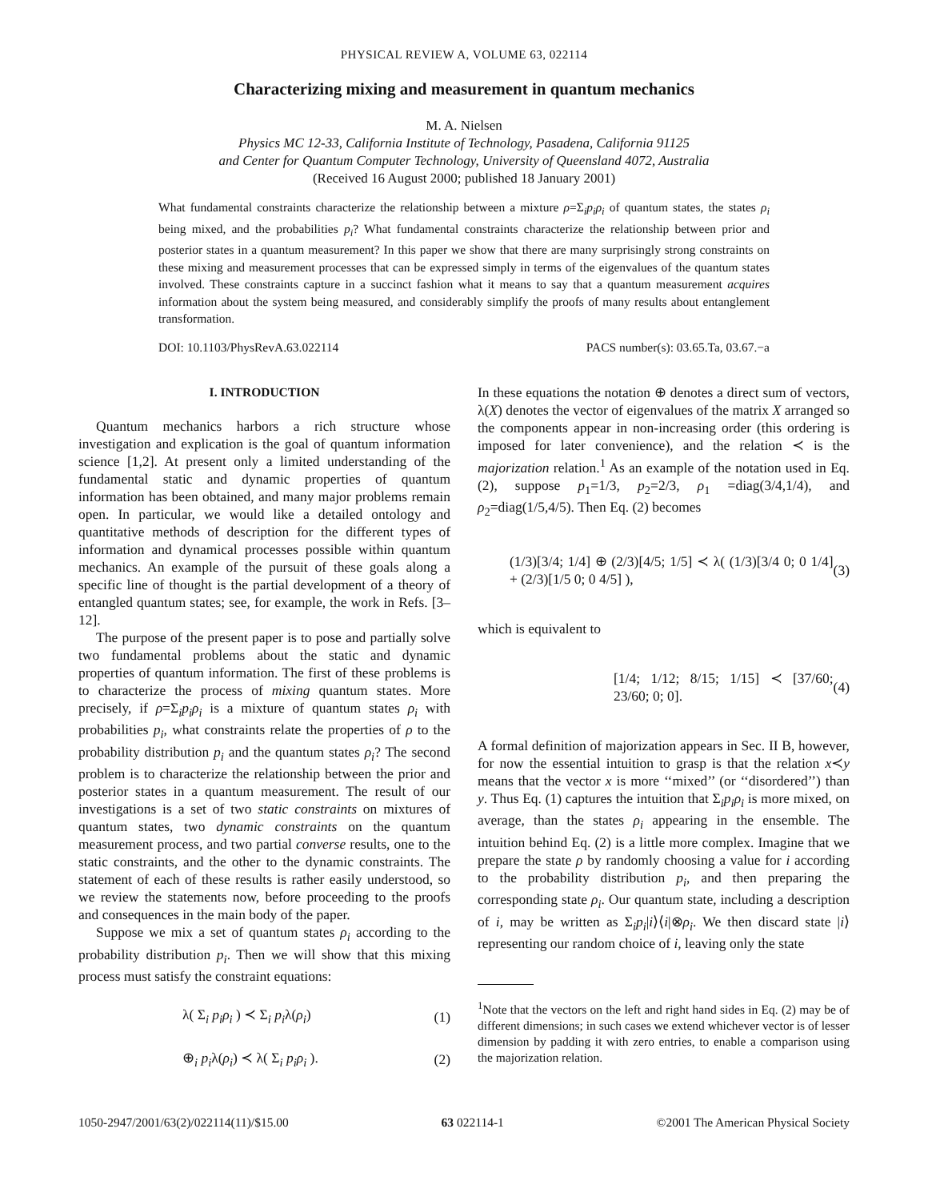PHYSICAL REVIEW A, VOLUME 63, 022114
Characterizing mixing and measurement in quantum mechanics
M. A. Nielsen
Physics MC 12-33, California Institute of Technology, Pasadena, California 91125
and Center for Quantum Computer Technology, University of Queensland 4072, Australia
(Received 16 August 2000; published 18 January 2001)
What fundamental constraints characterize the relationship between a mixture ρ=Σ<sub>i</sub>p<sub>i</sub>ρ<sub>i</sub> of quantum states, the states ρ<sub>i</sub> being mixed, and the probabilities p<sub>i</sub>? What fundamental constraints characterize the relationship between prior and posterior states in a quantum measurement? In this paper we show that there are many surprisingly strong constraints on these mixing and measurement processes that can be expressed simply in terms of the eigenvalues of the quantum states involved. These constraints capture in a succinct fashion what it means to say that a quantum measurement acquires information about the system being measured, and considerably simplify the proofs of many results about entanglement transformation.
DOI: 10.1103/PhysRevA.63.022114 PACS number(s): 03.65.Ta, 03.67.−a
I. INTRODUCTION
Quantum mechanics harbors a rich structure whose investigation and explication is the goal of quantum information science [1,2]. At present only a limited understanding of the fundamental static and dynamic properties of quantum information has been obtained, and many major problems remain open. In particular, we would like a detailed ontology and quantitative methods of description for the different types of information and dynamical processes possible within quantum mechanics. An example of the pursuit of these goals along a specific line of thought is the partial development of a theory of entangled quantum states; see, for example, the work in Refs. [3–12].
The purpose of the present paper is to pose and partially solve two fundamental problems about the static and dynamic properties of quantum information. The first of these problems is to characterize the process of mixing quantum states. More precisely, if ρ=Σ<sub>i</sub>p<sub>i</sub>ρ<sub>i</sub> is a mixture of quantum states ρ<sub>i</sub> with probabilities p<sub>i</sub>, what constraints relate the properties of ρ to the probability distribution p<sub>i</sub> and the quantum states ρ<sub>i</sub>? The second problem is to characterize the relationship between the prior and posterior states in a quantum measurement. The result of our investigations is a set of two static constraints on mixtures of quantum states, two dynamic constraints on the quantum measurement process, and two partial converse results, one to the static constraints, and the other to the dynamic constraints. The statement of each of these results is rather easily understood, so we review the statements now, before proceeding to the proofs and consequences in the main body of the paper.
Suppose we mix a set of quantum states ρ<sub>i</sub> according to the probability distribution p<sub>i</sub>. Then we will show that this mixing process must satisfy the constraint equations:
λ( Σ<sub>i</sub> p<sub>i</sub>ρ<sub>i</sub> ) ≺ Σ<sub>i</sub> p<sub>i</sub>λ(ρ<sub>i</sub>) (1)
⊕<sub>i</sub> p<sub>i</sub>λ(ρ<sub>i</sub>) ≺ λ( Σ<sub>i</sub> p<sub>i</sub>ρ<sub>i</sub> ). (2)
In these equations the notation ⊕ denotes a direct sum of vectors, λ(X) denotes the vector of eigenvalues of the matrix X arranged so the components appear in non-increasing order (this ordering is imposed for later convenience), and the relation ≺ is the majorization relation.<sup>1</sup> As an example of the notation used in Eq. (2), suppose p<sub>1</sub>=1/3, p<sub>2</sub>=2/3, ρ<sub>1</sub> =diag(3/4,1/4), and ρ<sub>2</sub>=diag(1/5,4/5). Then Eq. (2) becomes
(1/3)[3/4; 1/4] ⊕ (2/3)[4/5; 1/5] ≺ λ( (1/3)[3/4 0; 0 1/4] + (2/3)[1/5 0; 0 4/5] ), (3)
which is equivalent to
[1/4; 1/12; 8/15; 1/15] ≺ [37/60; 23/60; 0; 0]. (4)
A formal definition of majorization appears in Sec. II B, however, for now the essential intuition to grasp is that the relation x≺y means that the vector x is more ‘‘mixed’’ (or ‘‘disordered’’) than y. Thus Eq. (1) captures the intuition that Σ<sub>i</sub>p<sub>i</sub>ρ<sub>i</sub> is more mixed, on average, than the states ρ<sub>i</sub> appearing in the ensemble. The intuition behind Eq. (2) is a little more complex. Imagine that we prepare the state ρ by randomly choosing a value for i according to the probability distribution p<sub>i</sub>, and then preparing the corresponding state ρ<sub>i</sub>. Our quantum state, including a description of i, may be written as Σ<sub>i</sub>p<sub>i</sub>|i⟩⟨i|⊗ρ<sub>i</sub>. We then discard state |i⟩ representing our random choice of i, leaving only the state
<sup>1</sup> Note that the vectors on the left and right hand sides in Eq. (2) may be of different dimensions; in such cases we extend whichever vector is of lesser dimension by padding it with zero entries, to enable a comparison using the majorization relation.
1050-2947/2001/63(2)/022114(11)/$15.00 63 022114-1 ©2001 The American Physical Society